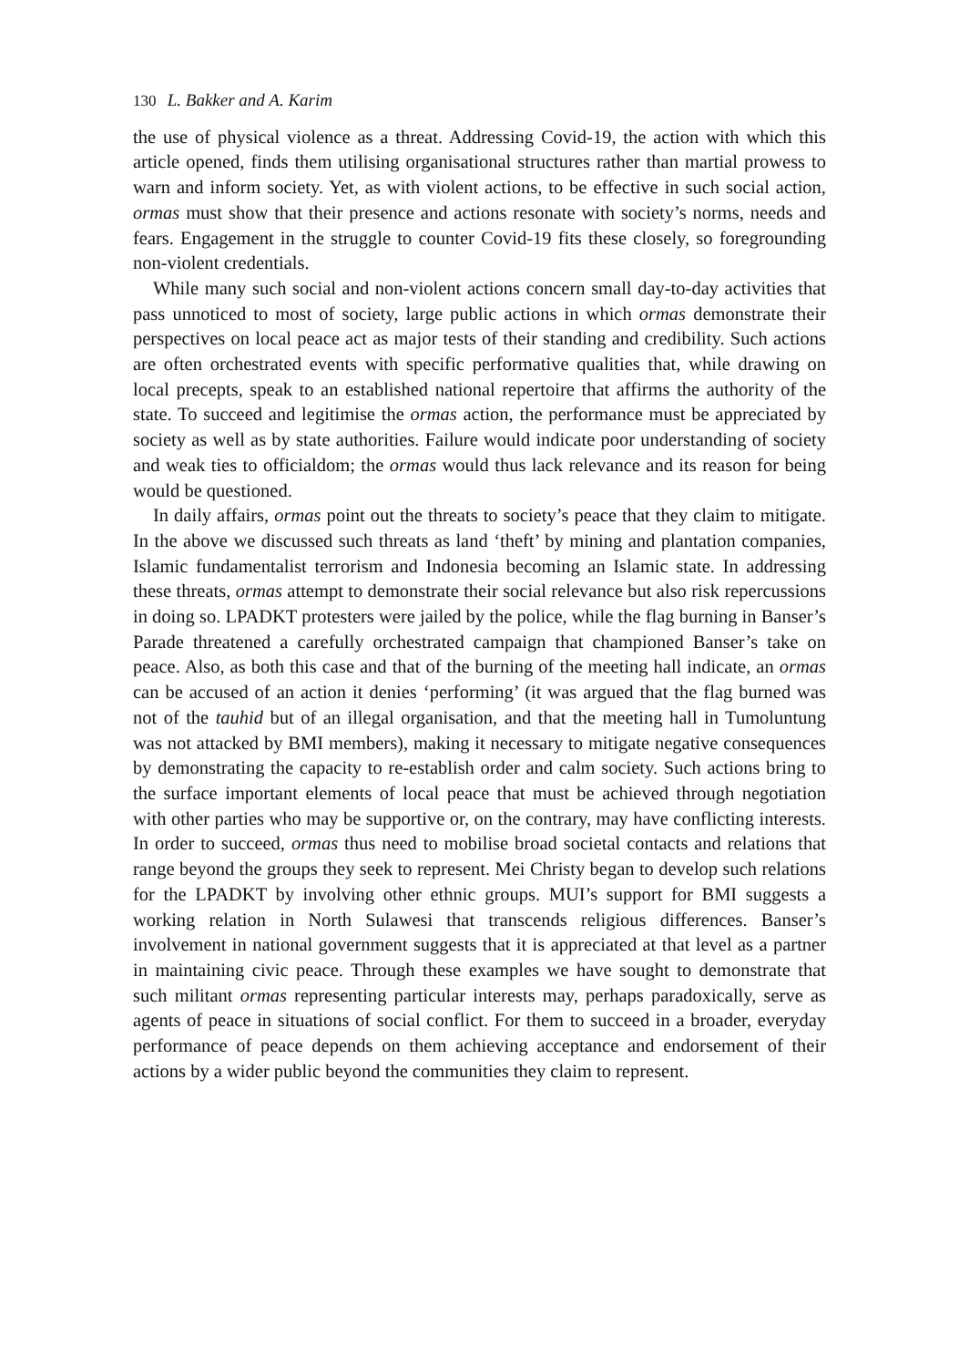130 L. Bakker and A. Karim
the use of physical violence as a threat. Addressing Covid-19, the action with which this article opened, finds them utilising organisational structures rather than martial prowess to warn and inform society. Yet, as with violent actions, to be effective in such social action, ormas must show that their presence and actions resonate with society’s norms, needs and fears. Engagement in the struggle to counter Covid-19 fits these closely, so foregrounding non-violent credentials.
While many such social and non-violent actions concern small day-to-day activities that pass unnoticed to most of society, large public actions in which ormas demonstrate their perspectives on local peace act as major tests of their standing and credibility. Such actions are often orchestrated events with specific performative qualities that, while drawing on local precepts, speak to an established national repertoire that affirms the authority of the state. To succeed and legitimise the ormas action, the performance must be appreciated by society as well as by state authorities. Failure would indicate poor understanding of society and weak ties to officialdom; the ormas would thus lack relevance and its reason for being would be questioned.
In daily affairs, ormas point out the threats to society’s peace that they claim to mitigate. In the above we discussed such threats as land ‘theft’ by mining and plantation companies, Islamic fundamentalist terrorism and Indonesia becoming an Islamic state. In addressing these threats, ormas attempt to demonstrate their social relevance but also risk repercussions in doing so. LPADKT protesters were jailed by the police, while the flag burning in Banser’s Parade threatened a carefully orchestrated campaign that championed Banser’s take on peace. Also, as both this case and that of the burning of the meeting hall indicate, an ormas can be accused of an action it denies ‘performing’ (it was argued that the flag burned was not of the tauhid but of an illegal organisation, and that the meeting hall in Tumoluntung was not attacked by BMI members), making it necessary to mitigate negative consequences by demonstrating the capacity to re-establish order and calm society. Such actions bring to the surface important elements of local peace that must be achieved through negotiation with other parties who may be supportive or, on the contrary, may have conflicting interests. In order to succeed, ormas thus need to mobilise broad societal contacts and relations that range beyond the groups they seek to represent. Mei Christy began to develop such relations for the LPADKT by involving other ethnic groups. MUI’s support for BMI suggests a working relation in North Sulawesi that transcends religious differences. Banser’s involvement in national government suggests that it is appreciated at that level as a partner in maintaining civic peace. Through these examples we have sought to demonstrate that such militant ormas representing particular interests may, perhaps paradoxically, serve as agents of peace in situations of social conflict. For them to succeed in a broader, everyday performance of peace depends on them achieving acceptance and endorsement of their actions by a wider public beyond the communities they claim to represent.